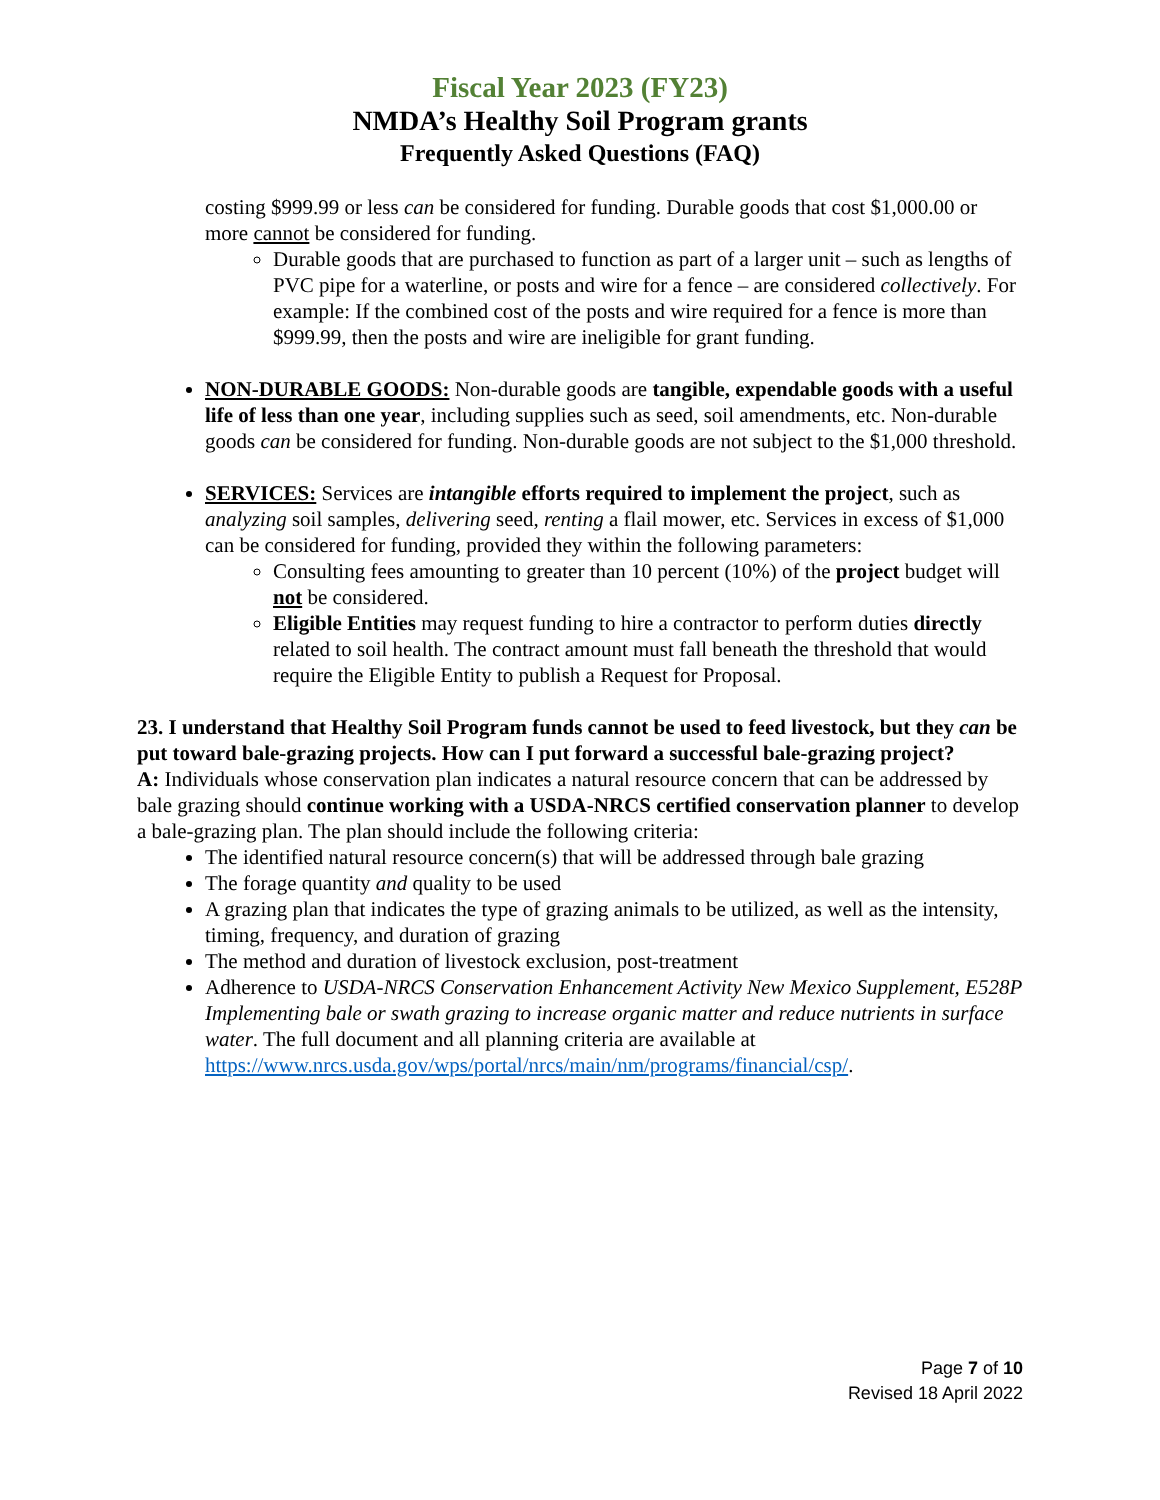Fiscal Year 2023 (FY23)
NMDA’s Healthy Soil Program grants
Frequently Asked Questions (FAQ)
costing $999.99 or less can be considered for funding. Durable goods that cost $1,000.00 or more cannot be considered for funding.
Durable goods that are purchased to function as part of a larger unit – such as lengths of PVC pipe for a waterline, or posts and wire for a fence – are considered collectively. For example: If the combined cost of the posts and wire required for a fence is more than $999.99, then the posts and wire are ineligible for grant funding.
NON-DURABLE GOODS: Non-durable goods are tangible, expendable goods with a useful life of less than one year, including supplies such as seed, soil amendments, etc. Non-durable goods can be considered for funding. Non-durable goods are not subject to the $1,000 threshold.
SERVICES: Services are intangible efforts required to implement the project, such as analyzing soil samples, delivering seed, renting a flail mower, etc. Services in excess of $1,000 can be considered for funding, provided they within the following parameters:
Consulting fees amounting to greater than 10 percent (10%) of the project budget will not be considered.
Eligible Entities may request funding to hire a contractor to perform duties directly related to soil health. The contract amount must fall beneath the threshold that would require the Eligible Entity to publish a Request for Proposal.
23. I understand that Healthy Soil Program funds cannot be used to feed livestock, but they can be put toward bale-grazing projects. How can I put forward a successful bale-grazing project?
A: Individuals whose conservation plan indicates a natural resource concern that can be addressed by bale grazing should continue working with a USDA-NRCS certified conservation planner to develop a bale-grazing plan. The plan should include the following criteria:
The identified natural resource concern(s) that will be addressed through bale grazing
The forage quantity and quality to be used
A grazing plan that indicates the type of grazing animals to be utilized, as well as the intensity, timing, frequency, and duration of grazing
The method and duration of livestock exclusion, post-treatment
Adherence to USDA-NRCS Conservation Enhancement Activity New Mexico Supplement, E528P Implementing bale or swath grazing to increase organic matter and reduce nutrients in surface water. The full document and all planning criteria are available at https://www.nrcs.usda.gov/wps/portal/nrcs/main/nm/programs/financial/csp/.
Page 7 of 10
Revised 18 April 2022